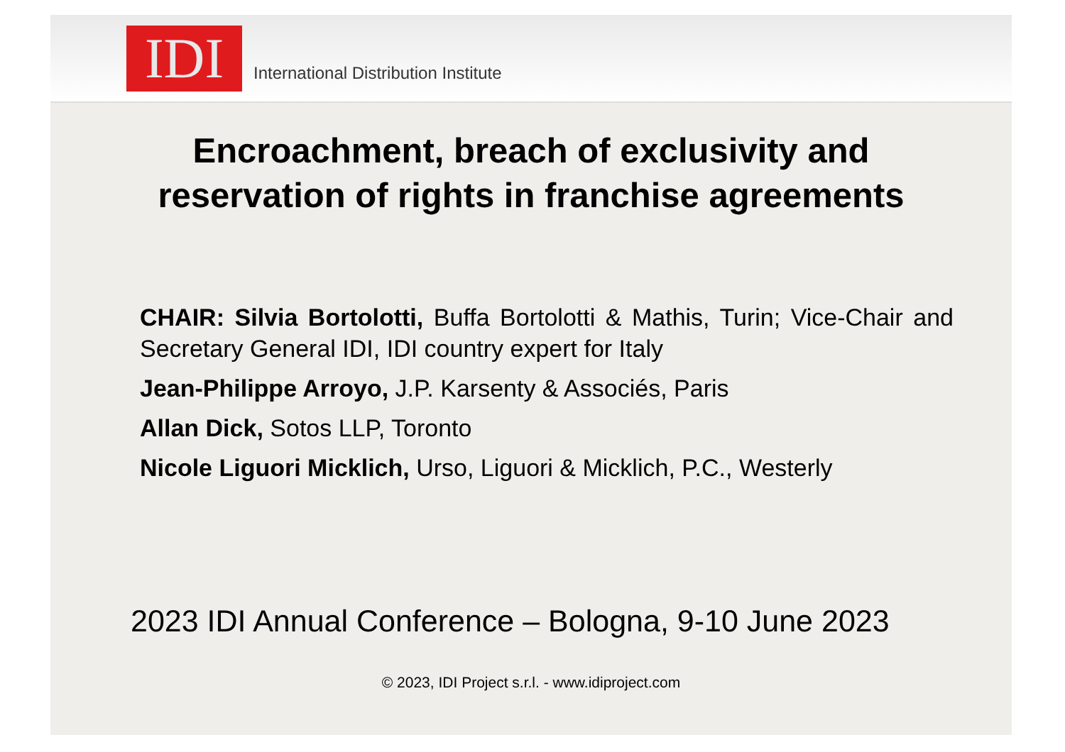IDI
International Distribution Institute
Encroachment, breach of exclusivity and reservation of rights in franchise agreements
CHAIR: Silvia Bortolotti, Buffa Bortolotti & Mathis, Turin; Vice-Chair and Secretary General IDI, IDI country expert for Italy
Jean-Philippe Arroyo, J.P. Karsenty & Associés, Paris
Allan Dick, Sotos LLP, Toronto
Nicole Liguori Micklich, Urso, Liguori & Micklich, P.C., Westerly
2023 IDI Annual Conference – Bologna, 9-10 June 2023
© 2023, IDI Project s.r.l. - www.idiproject.com